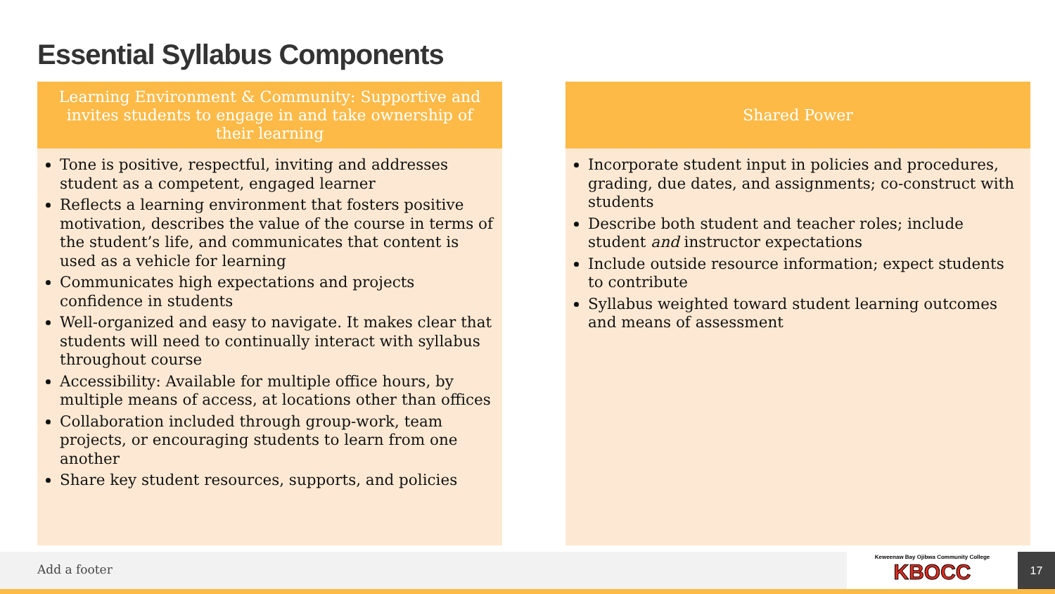Essential Syllabus Components
Learning Environment & Community: Supportive and invites students to engage in and take ownership of their learning
Tone is positive, respectful, inviting and addresses student as a competent, engaged learner
Reflects a learning environment that fosters positive motivation, describes the value of the course in terms of the student’s life, and communicates that content is used as a vehicle for learning
Communicates high expectations and projects confidence in students
Well-organized and easy to navigate. It makes clear that students will need to continually interact with syllabus throughout course
Accessibility: Available for multiple office hours, by multiple means of access, at locations other than offices
Collaboration included through group-work, team projects, or encouraging students to learn from one another
Share key student resources, supports, and policies
Shared Power
Incorporate student input in policies and procedures, grading, due dates, and assignments; co-construct with students
Describe both student and teacher roles; include student and instructor expectations
Include outside resource information; expect students to contribute
Syllabus weighted toward student learning outcomes and means of assessment
Add a footer
Keweenaw Bay Ojibwa Community College
KBOCC
17